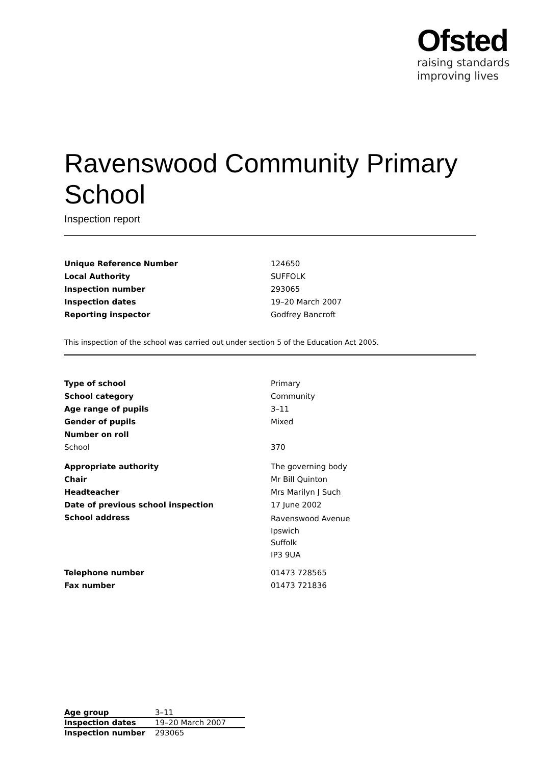Ofsted
raising standards
improving lives
Ravenswood Community Primary School
Inspection report
| Unique Reference Number | 124650 |
| Local Authority | SUFFOLK |
| Inspection number | 293065 |
| Inspection dates | 19–20 March 2007 |
| Reporting inspector | Godfrey Bancroft |
This inspection of the school was carried out under section 5 of the Education Act 2005.
| Type of school | Primary |
| School category | Community |
| Age range of pupils | 3–11 |
| Gender of pupils | Mixed |
| Number on roll | |
| School | 370 |
| Appropriate authority | The governing body |
| Chair | Mr Bill Quinton |
| Headteacher | Mrs Marilyn J Such |
| Date of previous school inspection | 17 June 2002 |
| School address | Ravenswood Avenue Ipswich Suffolk IP3 9UA |
| Telephone number | 01473 728565 |
| Fax number | 01473 721836 |
| Age group | 3–11 |
| Inspection dates | 19–20 March 2007 |
| Inspection number | 293065 |